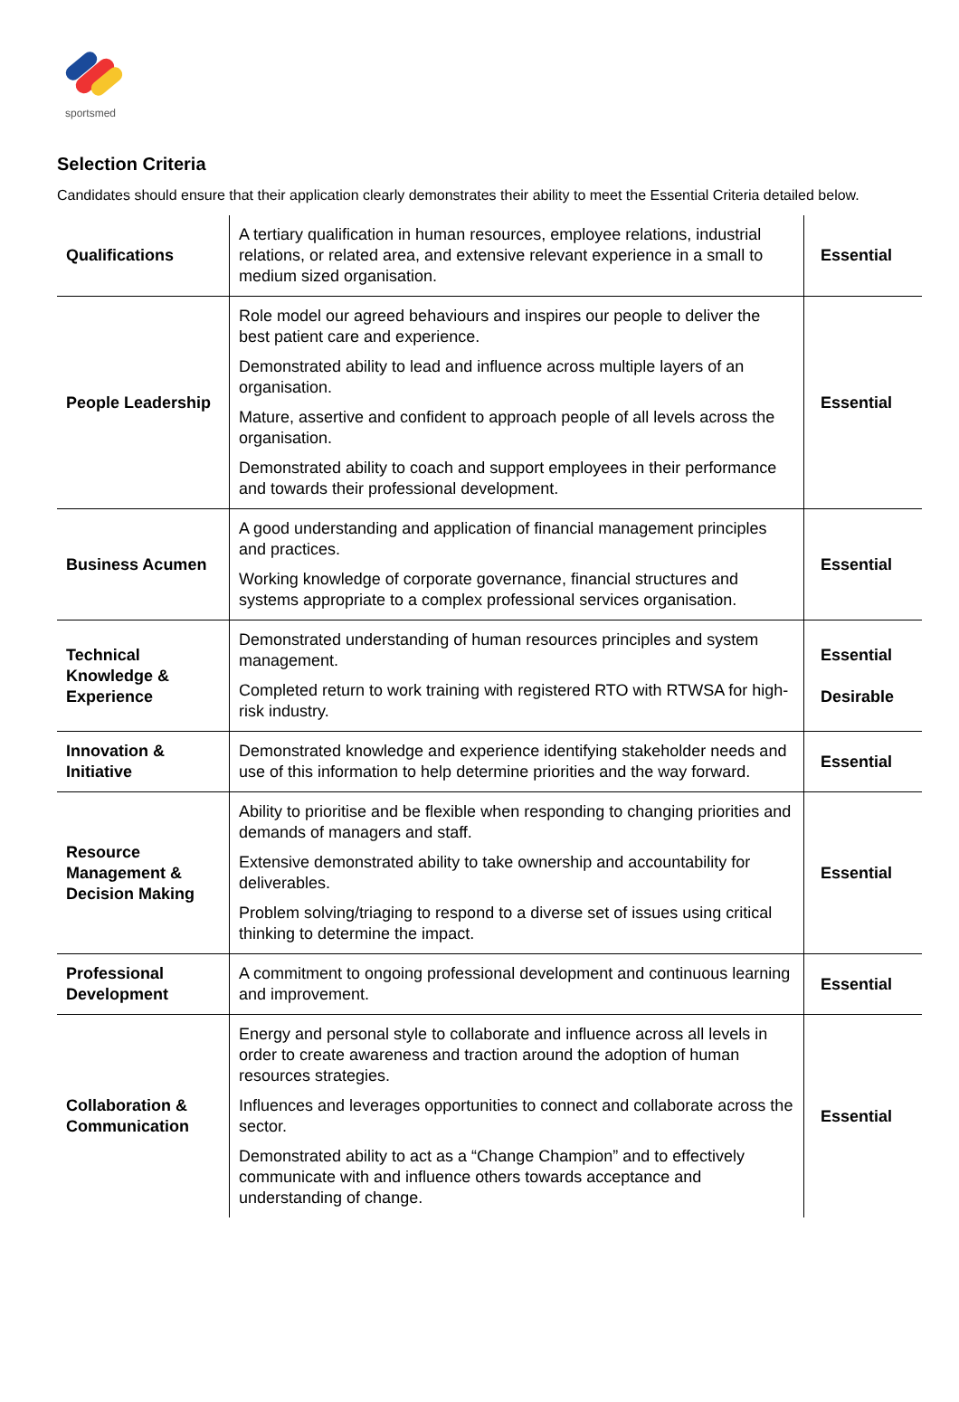sportsmed
Selection Criteria
Candidates should ensure that their application clearly demonstrates their ability to meet the Essential Criteria detailed below.
| Qualifications | A tertiary qualification in human resources, employee relations, industrial relations, or related area, and extensive relevant experience in a small to medium sized organisation. | Essential |
| People Leadership | Role model our agreed behaviours and inspires our people to deliver the best patient care and experience. Demonstrated ability to lead and influence across multiple layers of an organisation. Mature, assertive and confident to approach people of all levels across the organisation. Demonstrated ability to coach and support employees in their performance and towards their professional development. | Essential |
| Business Acumen | A good understanding and application of financial management principles and practices. Working knowledge of corporate governance, financial structures and systems appropriate to a complex professional services organisation. | Essential |
| Technical Knowledge & Experience | Demonstrated understanding of human resources principles and system management. Completed return to work training with registered RTO with RTWSA for high-risk industry. | Essential Desirable |
| Innovation & Initiative | Demonstrated knowledge and experience identifying stakeholder needs and use of this information to help determine priorities and the way forward. | Essential |
| Resource Management & Decision Making | Ability to prioritise and be flexible when responding to changing priorities and demands of managers and staff. Extensive demonstrated ability to take ownership and accountability for deliverables. Problem solving/triaging to respond to a diverse set of issues using critical thinking to determine the impact. | Essential |
| Professional Development | A commitment to ongoing professional development and continuous learning and improvement. | Essential |
| Collaboration & Communication | Energy and personal style to collaborate and influence across all levels in order to create awareness and traction around the adoption of human resources strategies. Influences and leverages opportunities to connect and collaborate across the sector. Demonstrated ability to act as a “Change Champion” and to effectively communicate with and influence others towards acceptance and understanding of change. | Essential |